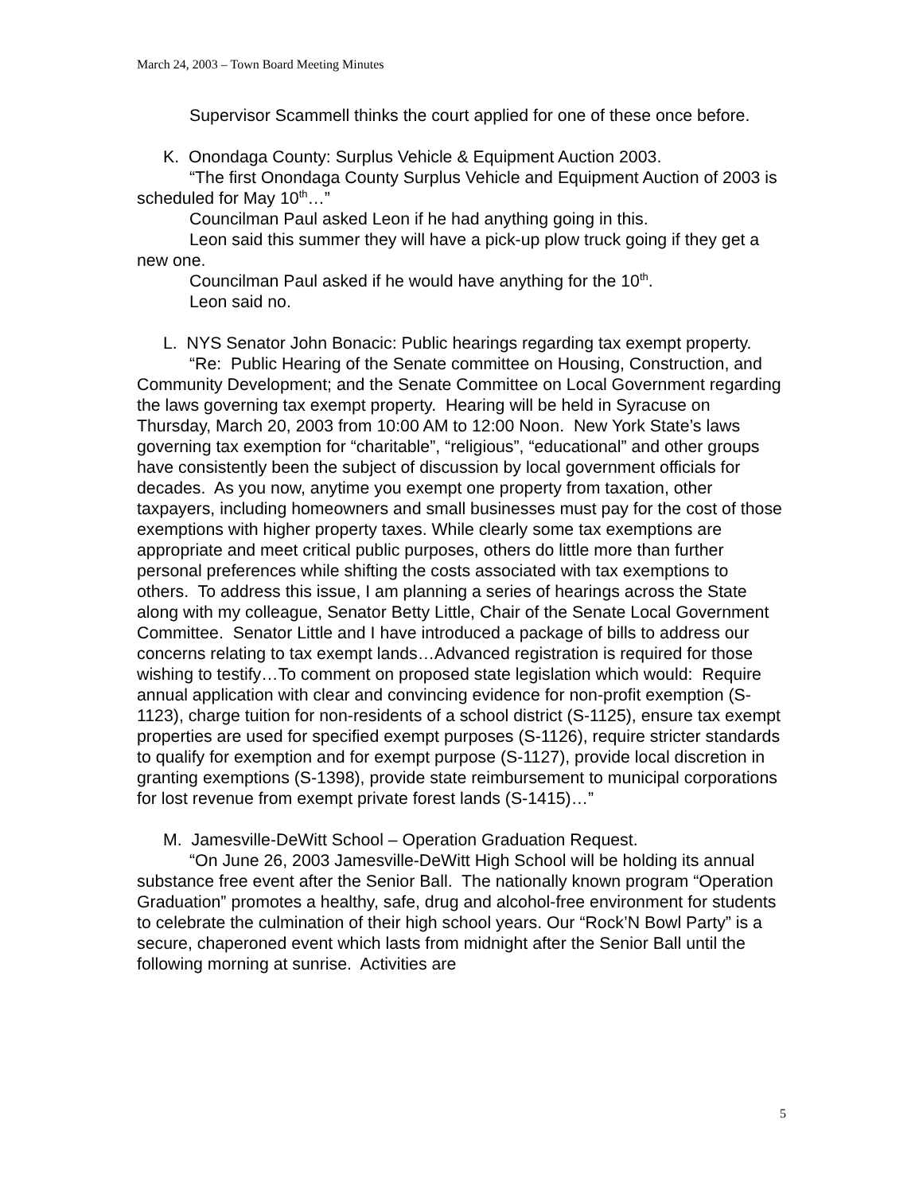March 24, 2003 – Town Board Meeting Minutes
Supervisor Scammell thinks the court applied for one of these once before.
K. Onondaga County: Surplus Vehicle & Equipment Auction 2003.
“The first Onondaga County Surplus Vehicle and Equipment Auction of 2003 is scheduled for May 10<sup>th</sup>…”
Councilman Paul asked Leon if he had anything going in this.
Leon said this summer they will have a pick-up plow truck going if they get a new one.
Councilman Paul asked if he would have anything for the 10<sup>th</sup>.
Leon said no.
L. NYS Senator John Bonacic: Public hearings regarding tax exempt property.
“Re: Public Hearing of the Senate committee on Housing, Construction, and Community Development; and the Senate Committee on Local Government regarding the laws governing tax exempt property. Hearing will be held in Syracuse on Thursday, March 20, 2003 from 10:00 AM to 12:00 Noon. New York State’s laws governing tax exemption for “charitable”, “religious”, “educational” and other groups have consistently been the subject of discussion by local government officials for decades. As you now, anytime you exempt one property from taxation, other taxpayers, including homeowners and small businesses must pay for the cost of those exemptions with higher property taxes. While clearly some tax exemptions are appropriate and meet critical public purposes, others do little more than further personal preferences while shifting the costs associated with tax exemptions to others. To address this issue, I am planning a series of hearings across the State along with my colleague, Senator Betty Little, Chair of the Senate Local Government Committee. Senator Little and I have introduced a package of bills to address our concerns relating to tax exempt lands…Advanced registration is required for those wishing to testify…To comment on proposed state legislation which would: Require annual application with clear and convincing evidence for non-profit exemption (S-1123), charge tuition for non-residents of a school district (S-1125), ensure tax exempt properties are used for specified exempt purposes (S-1126), require stricter standards to qualify for exemption and for exempt purpose (S-1127), provide local discretion in granting exemptions (S-1398), provide state reimbursement to municipal corporations for lost revenue from exempt private forest lands (S-1415)…”
M. Jamesville-DeWitt School – Operation Graduation Request.
“On June 26, 2003 Jamesville-DeWitt High School will be holding its annual substance free event after the Senior Ball. The nationally known program “Operation Graduation” promotes a healthy, safe, drug and alcohol-free environment for students to celebrate the culmination of their high school years. Our “Rock’N Bowl Party” is a secure, chaperoned event which lasts from midnight after the Senior Ball until the following morning at sunrise. Activities are
5